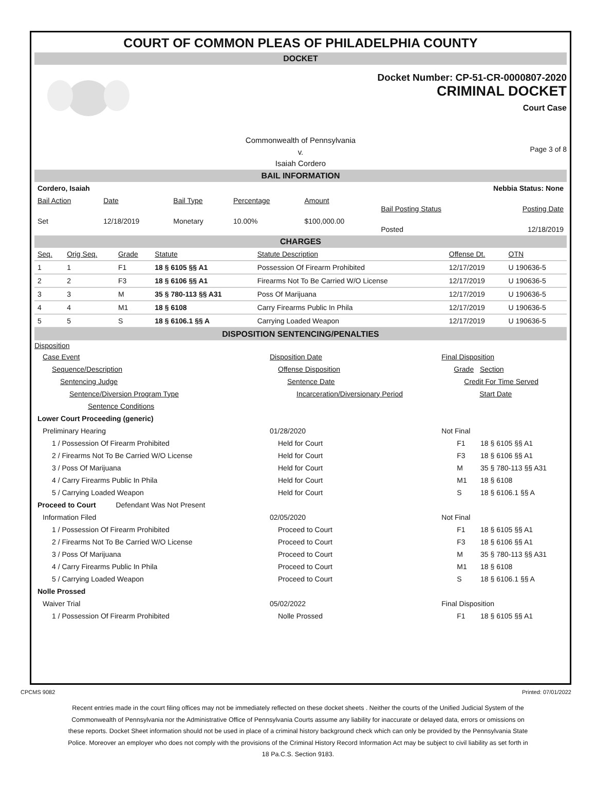COURT OF COMMON PLEAS OF PHILADELPHIA COUNTY
DOCKET
Docket Number: CP-51-CR-0000807-2020
CRIMINAL DOCKET
Court Case
Commonwealth of Pennsylvania
v.
Isaiah Cordero
Page 3 of 8
BAIL INFORMATION
| Cordero, Isaiah | | | | | Nebbia Status: None | |
| Bail Action | Date | Bail Type | Percentage | Amount | Bail Posting Status | Posting Date |
| Set | 12/18/2019 | Monetary | 10.00% | $100,000.00 | Posted | 12/18/2019 |
CHARGES
| Seq. | Orig Seq. | Grade | Statute | Statute Description | Offense Dt. | OTN |
| 1 | 1 | F1 | 18 § 6105 §§ A1 | Possession Of Firearm Prohibited | 12/17/2019 | U 190636-5 |
| 2 | 2 | F3 | 18 § 6106 §§ A1 | Firearms Not To Be Carried W/O License | 12/17/2019 | U 190636-5 |
| 3 | 3 | M | 35 § 780-113 §§ A31 | Poss Of Marijuana | 12/17/2019 | U 190636-5 |
| 4 | 4 | M1 | 18 § 6108 | Carry Firearms Public In Phila | 12/17/2019 | U 190636-5 |
| 5 | 5 | S | 18 § 6106.1 §§ A | Carrying Loaded Weapon | 12/17/2019 | U 190636-5 |
DISPOSITION SENTENCING/PENALTIES
| Disposition | | | |
| Case Event | Disposition Date | Final Disposition | |
| Sequence/Description | Offense Disposition | Grade Section | |
| Sentencing Judge | Sentence Date | Credit For Time Served | |
| Sentence/Diversion Program Type | Incarceration/Diversionary Period | Start Date | |
| Sentence Conditions | | | |
| Lower Court Proceeding (generic) | | | |
| Preliminary Hearing | 01/28/2020 | Not Final | |
| 1 / Possession Of Firearm Prohibited | Held for Court | F1 | 18 § 6105 §§ A1 |
| 2 / Firearms Not To Be Carried W/O License | Held for Court | F3 | 18 § 6106 §§ A1 |
| 3 / Poss Of Marijuana | Held for Court | M | 35 § 780-113 §§ A31 |
| 4 / Carry Firearms Public In Phila | Held for Court | M1 | 18 § 6108 |
| 5 / Carrying Loaded Weapon | Held for Court | S | 18 § 6106.1 §§ A |
| Proceed to Court Defendant Was Not Present | | | |
| Information Filed | 02/05/2020 | Not Final | |
| 1 / Possession Of Firearm Prohibited | Proceed to Court | F1 | 18 § 6105 §§ A1 |
| 2 / Firearms Not To Be Carried W/O License | Proceed to Court | F3 | 18 § 6106 §§ A1 |
| 3 / Poss Of Marijuana | Proceed to Court | M | 35 § 780-113 §§ A31 |
| 4 / Carry Firearms Public In Phila | Proceed to Court | M1 | 18 § 6108 |
| 5 / Carrying Loaded Weapon | Proceed to Court | S | 18 § 6106.1 §§ A |
| Nolle Prossed | | | |
| Waiver Trial | 05/02/2022 | Final Disposition | |
| 1 / Possession Of Firearm Prohibited | Nolle Prossed | F1 | 18 § 6105 §§ A1 |
CPCMS 9082 Printed: 07/01/2022
Recent entries made in the court filing offices may not be immediately reflected on these docket sheets . Neither the courts of the Unified Judicial System of the Commonwealth of Pennsylvania nor the Administrative Office of Pennsylvania Courts assume any liability for inaccurate or delayed data, errors or omissions on these reports. Docket Sheet information should not be used in place of a criminal history background check which can only be provided by the Pennsylvania State Police. Moreover an employer who does not comply with the provisions of the Criminal History Record Information Act may be subject to civil liability as set forth in 18 Pa.C.S. Section 9183.